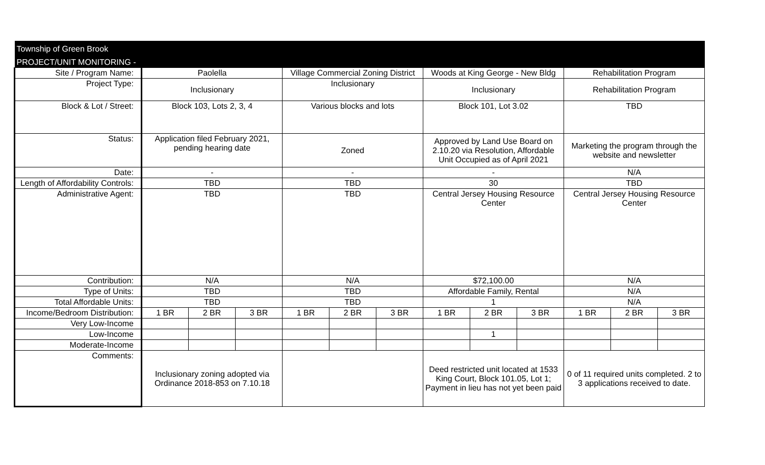| Township of Green Brook | | | | | | | | | | | | |
| PROJECT/UNIT MONITORING - | | | | | | | | | | | | |
| Site / Program Name: | Paolella | | | Village Commercial Zoning District | | | Woods at King George - New Bldg | | | Rehabilitation Program | | |
| Project Type: | Inclusionary | | | Inclusionary | | | Inclusionary | | | Rehabilitation Program | | |
| Block & Lot / Street: | Block 103, Lots 2, 3, 4 | | | Various blocks and lots | | | Block 101, Lot 3.02 | | | TBD | | |
| Status: | Application filed February 2021, pending hearing date | | | Zoned | | | Approved by Land Use Board on 2.10.20 via Resolution, Affordable Unit Occupied as of April 2021 | | | Marketing the program through the website and newsletter | | |
| Date: | - | | | - | | | - | | | N/A | | |
| Length of Affordability Controls: | TBD | | | TBD | | | 30 | | | TBD | | |
| Administrative Agent: | TBD | | | TBD | | | Central Jersey Housing Resource Center | | | Central Jersey Housing Resource Center | | |
| Contribution: | N/A | | | N/A | | | $72,100.00 | | | N/A | | |
| Type of Units: | TBD | | | TBD | | | Affordable Family, Rental | | | N/A | | |
| Total Affordable Units: | TBD | | | TBD | | | 1 | | | N/A | | |
| Income/Bedroom Distribution: | 1 BR | 2 BR | 3 BR | 1 BR | 2 BR | 3 BR | 1 BR | 2 BR | 3 BR | 1 BR | 2 BR | 3 BR |
| Very Low-Income | | | | | | | | | | | | |
| Low-Income | | | | | | | | 1 | | | | |
| Moderate-Income | | | | | | | | | | | | |
| Comments: | Inclusionary zoning adopted via Ordinance 2018-853 on 7.10.18 | | | | | | Deed restricted unit located at 1533 King Court, Block 101.05, Lot 1; Payment in lieu has not yet been paid | | | 0 of 11 required units completed. 2 to 3 applications received to date. | | |